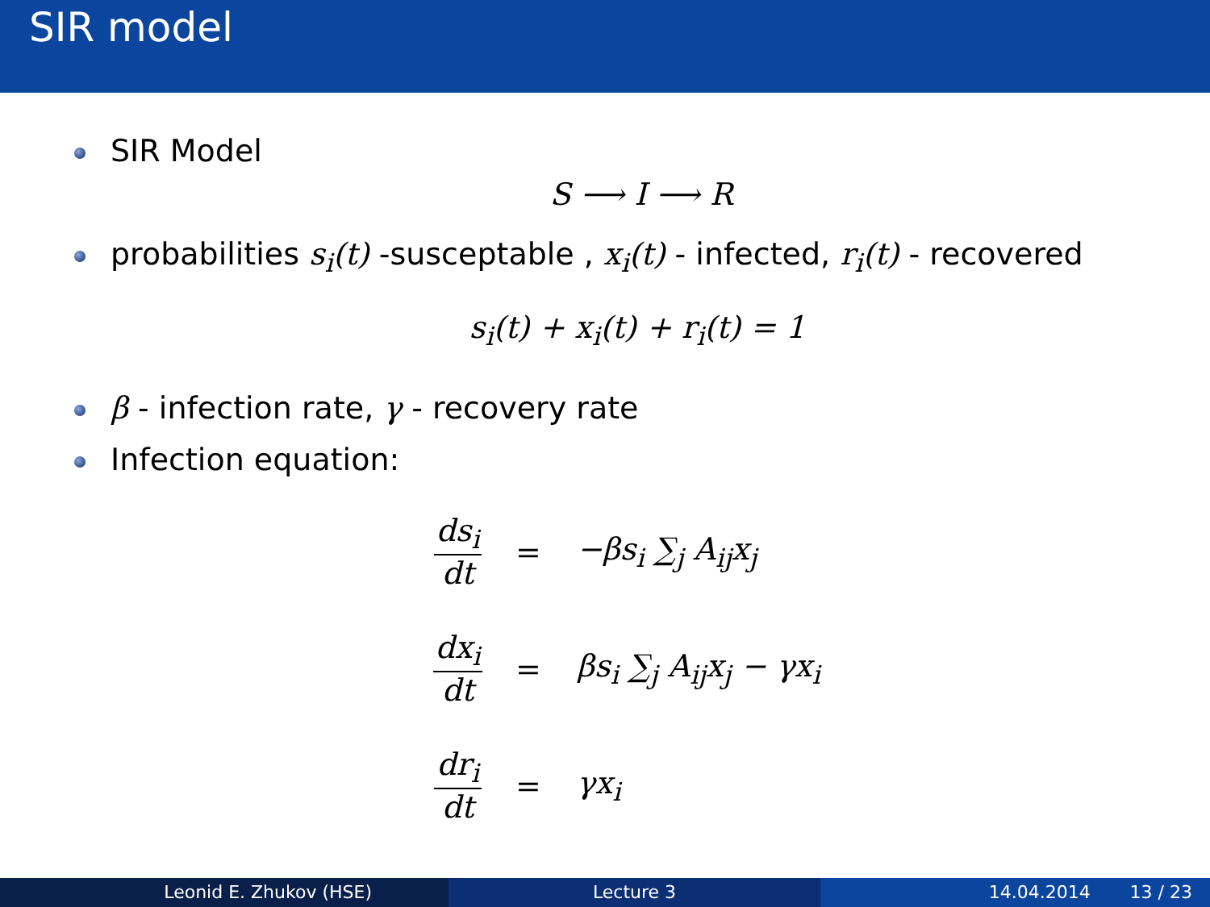SIR model
SIR Model
S ⟶ I ⟶ R
probabilities s<sub>i</sub>(t) -susceptable , x<sub>i</sub>(t) - infected, r<sub>i</sub>(t) - recovered
s<sub>i</sub>(t) + x<sub>i</sub>(t) + r<sub>i</sub>(t) = 1
β - infection rate, γ - recovery rate
Infection equation:
ds<sub>i</sub> dt = −βs<sub>i</sub> ∑<sub>j</sub> A<sub>ij</sub>x<sub>j</sub>
dx<sub>i</sub> dt = βs<sub>i</sub> ∑<sub>j</sub> A<sub>ij</sub>x<sub>j</sub> − γx<sub>i</sub>
dr<sub>i</sub> dt = γx<sub>i</sub>
Leonid E. Zhukov (HSE) Lecture 3 14.04.2014 13 / 23